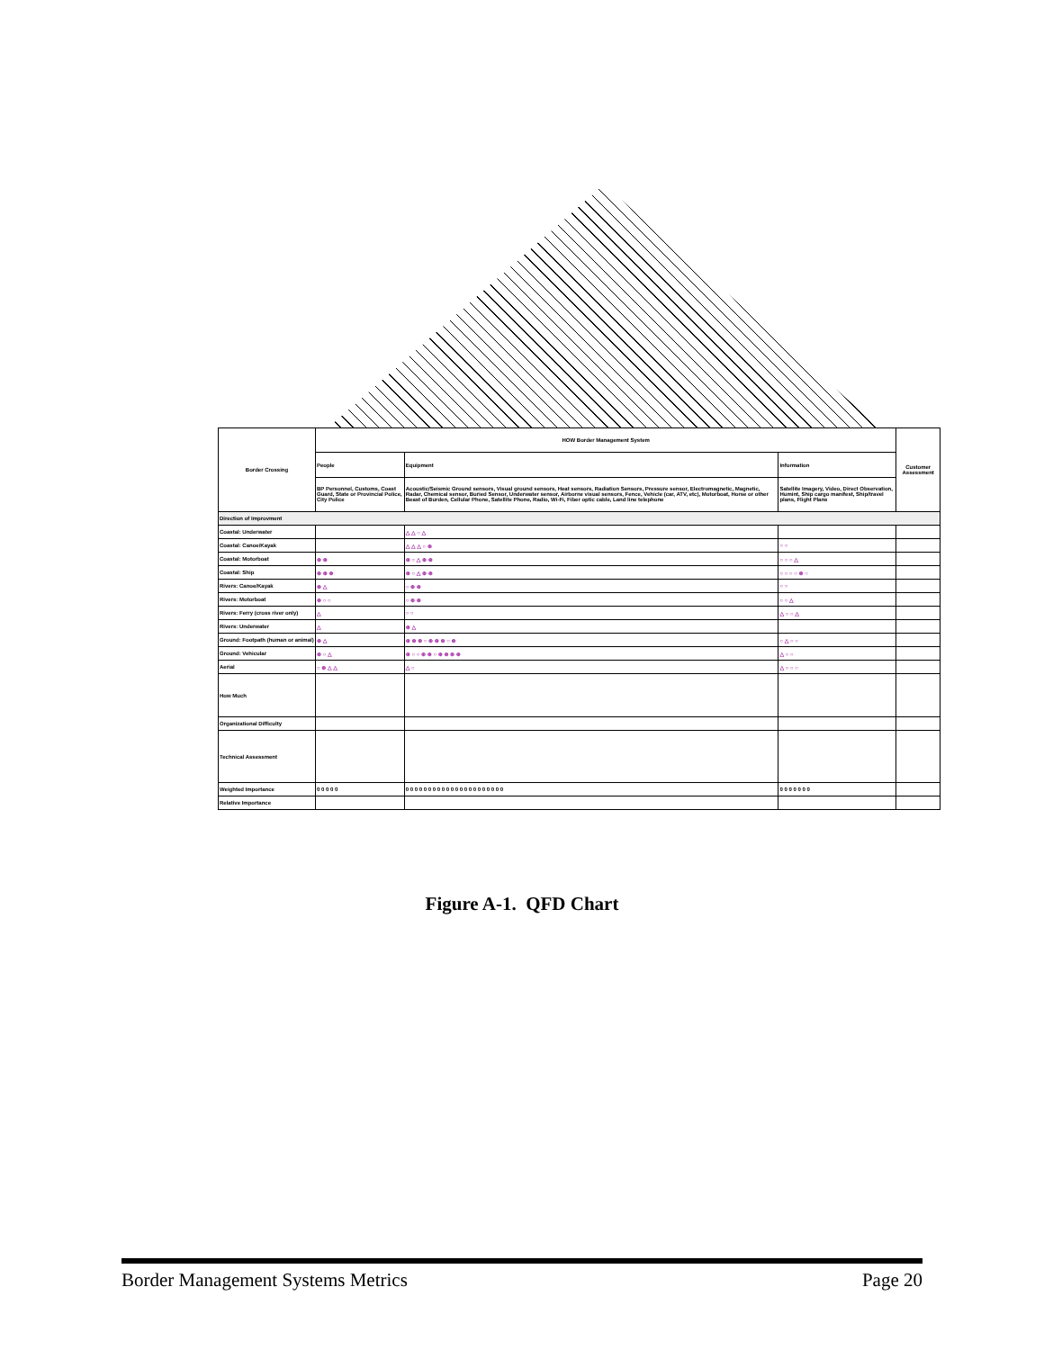| Border Crossing | HOW Border Management System | | | Customer Assessment |
| --- | --- | --- | --- | --- |
| | People | Equipment | Information | |
| | BP Personnel, Customs, Coast Guard, State or Provincial Police, City Police | Acoustic/Seismic Ground sensors, Visual ground sensors, Heat sensors, Radiation Sensors, Pressure sensor, Electromagnetic, Magnetic, Radar, Chemical sensor, Buried Sensor, Underwater sensor, Airborne visual sensors, Fence, Vehicle (car, ATV, etc), Motorboat, Horse or other Beast of Burden, Cellular Phone, Satellite Phone, Radio, Wi-Fi, Fiber optic cable, Land line telephone | Satellite Imagery, Video, Direct Observation, Humint, Ship cargo manifest, Ship/travel plans, Flight Plans | |
| Direction of Improvment | | | | |
| Coastal: Underwater | | △ △ ○ △ | | |
| Coastal: Canoe/Kayak | | △ △ △ ○ ⊛ | ○ ○ | |
| Coastal: Motorboat | ⊛ ⊛ | ⊛ ○ △ ⊛ ⊛ | ○ ○ ○ △ | |
| Coastal: Ship | ⊛ ⊛ ⊛ | ⊛ ○ △ ⊛ ⊛ | ○ ○ ○ ○ ⊛ ○ | |
| Rivers: Canoe/Kayak | ⊛ △ | ○ ⊛ ⊛ | ○ ○ | |
| Rivers: Motorboat | ⊛ ○ ○ | ○ ⊛ ⊛ | ○ ○ △ | |
| Rivers: Ferry (cross river only) | △ | ○ ○ | △ ○ ○ △ | |
| Rivers: Underwater | △ | ⊛ △ | | |
| Ground: Footpath (human or animal) | ⊛ △ | ⊛ ⊛ ⊛ ○ ⊛ ⊛ ⊛ ○ ⊛ | ○ △ ○ ○ | |
| Ground: Vehicular | ⊛ ○ △ | ⊛ ○ ○ ⊛ ⊛ ○ ⊛ ⊛ ⊛ ⊛ | △ ○ ○ | |
| Aerial | ○ ⊛ △ △ | △ ○ | △ ○ ○ ○ | |
| How Much | | | | |
| Organizational Difficulty | | | | |
| Technical Assessment | | | | |
| Weighted Importance | 0 0 0 0 0 | 0 0 0 0 0 0 0 0 0 0 0 0 0 0 0 0 0 0 0 0 0 0 | 0 0 0 0 0 0 0 | |
| Relative Importance | | | | |
Figure A-1. QFD Chart
Border Management Systems Metrics Page 20